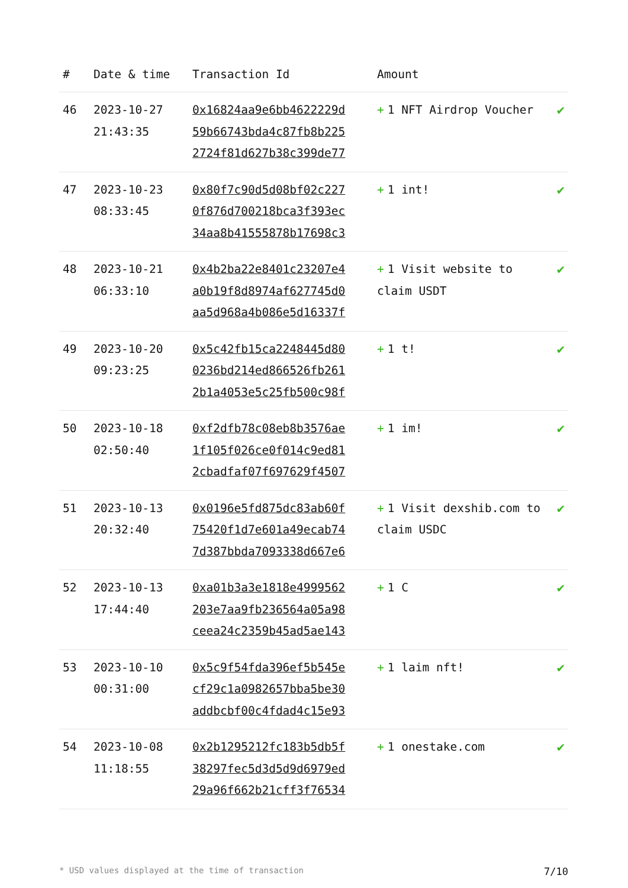| # | Date & time | Transaction Id | Amount | |
| --- | --- | --- | --- | --- |
| 46 | 2023-10-27 21:43:35 | 0x16824aa9e6bb4622229d 59b66743bda4c87fb8b225 2724f81d627b38c399de77 | + 1 NFT Airdrop Voucher | ✔ |
| 47 | 2023-10-23 08:33:45 | 0x80f7c90d5d08bf02c227 0f876d700218bca3f393ec 34aa8b41555878b17698c3 | + 1 int! | ✔ |
| 48 | 2023-10-21 06:33:10 | 0x4b2ba22e8401c23207e4 a0b19f8d8974af627745d0 aa5d968a4b086e5d16337f | + 1 Visit website to claim USDT | ✔ |
| 49 | 2023-10-20 09:23:25 | 0x5c42fb15ca2248445d80 0236bd214ed866526fb261 2b1a4053e5c25fb500c98f | + 1 t! | ✔ |
| 50 | 2023-10-18 02:50:40 | 0xf2dfb78c08eb8b3576ae 1f105f026ce0f014c9ed81 2cbadfaf07f697629f4507 | + 1 im! | ✔ |
| 51 | 2023-10-13 20:32:40 | 0x0196e5fd875dc83ab60f 75420f1d7e601a49ecab74 7d387bbda7093338d667e6 | + 1 Visit dexshib.com to claim USDC | ✔ |
| 52 | 2023-10-13 17:44:40 | 0xa01b3a3e1818e4999562 203e7aa9fb236564a05a98 ceea24c2359b45ad5ae143 | + 1 C | ✔ |
| 53 | 2023-10-10 00:31:00 | 0x5c9f54fda396ef5b545e cf29c1a0982657bba5be30 addbcbf00c4fdad4c15e93 | + 1 laim nft! | ✔ |
| 54 | 2023-10-08 11:18:55 | 0x2b1295212fc183b5db5f 38297fec5d3d5d9d6979ed 29a96f662b21cff3f76534 | + 1 onestake.com | ✔ |
* USD values displayed at the time of transaction 7/10